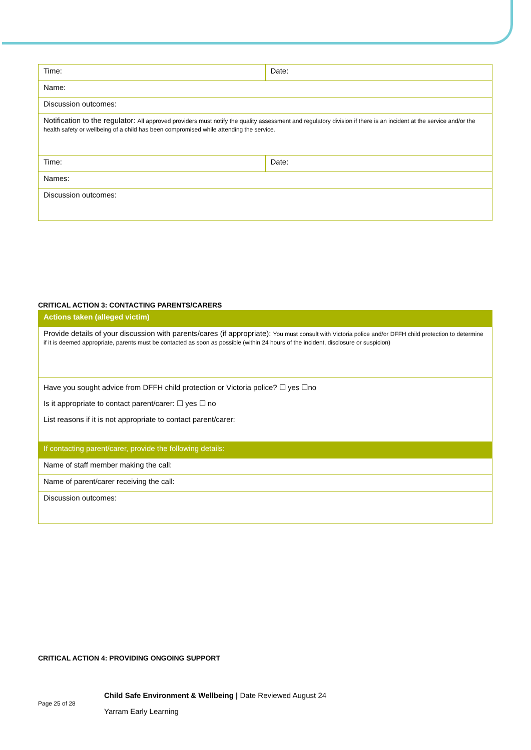| Time: | Date: |
| Name: | |
| Discussion outcomes: | |
| Notification to the regulator: All approved providers must notify the quality assessment and regulatory division if there is an incident at the service and/or the health safety or wellbeing of a child has been compromised while attending the service. | |
| Time: | Date: |
| Names: | |
| Discussion outcomes: | |
CRITICAL ACTION 3: CONTACTING PARENTS/CARERS
| Actions taken (alleged victim) |
| --- |
| Provide details of your discussion with parents/cares (if appropriate): You must consult with Victoria police and/or DFFH child protection to determine if it is deemed appropriate, parents must be contacted as soon as possible (within 24 hours of the incident, disclosure or suspicion) |
| Have you sought advice from DFFH child protection or Victoria police? ☐ yes ☐no Is it appropriate to contact parent/carer: ☐ yes ☐ no List reasons if it is not appropriate to contact parent/carer: |
| If contacting parent/carer, provide the following details: |
| Name of staff member making the call: |
| Name of parent/carer receiving the call: |
| Discussion outcomes: |
CRITICAL ACTION 4: PROVIDING ONGOING SUPPORT
Page 25 of 28
Child Safe Environment & Wellbeing | Date Reviewed August 24
Yarram Early Learning